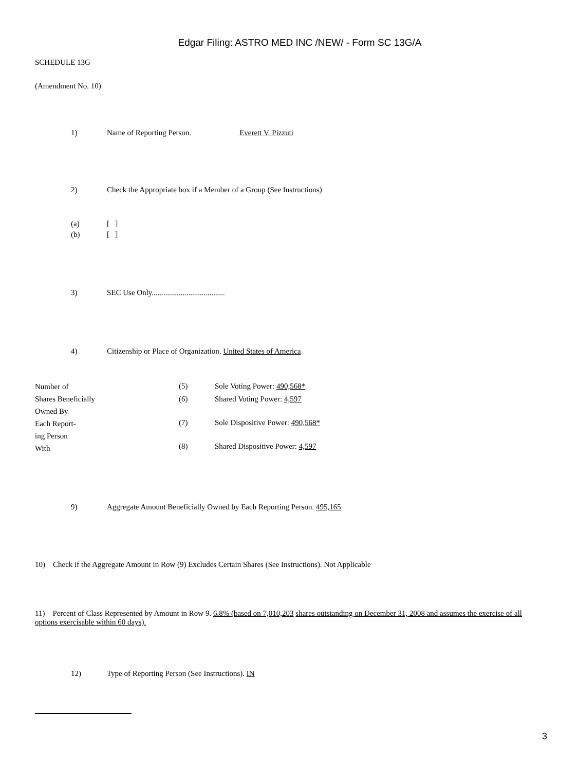Edgar Filing: ASTRO MED INC /NEW/ - Form SC 13G/A
SCHEDULE 13G
(Amendment No. 10)
1) Name of Reporting Person. Everett V. Pizzuti
2) Check the Appropriate box if a Member of a Group (See Instructions)
(a) [ ]
(b) [ ]
3) SEC Use Only......................................
4) Citizenship or Place of Organization. United States of America
Number of
Shares Beneficially
Owned By
Each Report-
ing Person
With
(5) Sole Voting Power: 490,568*
(6) Shared Voting Power: 4,597
(7) Sole Dispositive Power: 490,568*
(8) Shared Dispositive Power: 4,597
9) Aggregate Amount Beneficially Owned by Each Reporting Person. 495,165
10) Check if the Aggregate Amount in Row (9) Excludes Certain Shares (See Instructions). Not Applicable
11) Percent of Class Represented by Amount in Row 9. 6.8% (based on 7,010,203 shares outstanding on December 31, 2008 and assumes the exercise of all options exercisable within 60 days).
12) Type of Reporting Person (See Instructions). IN
3